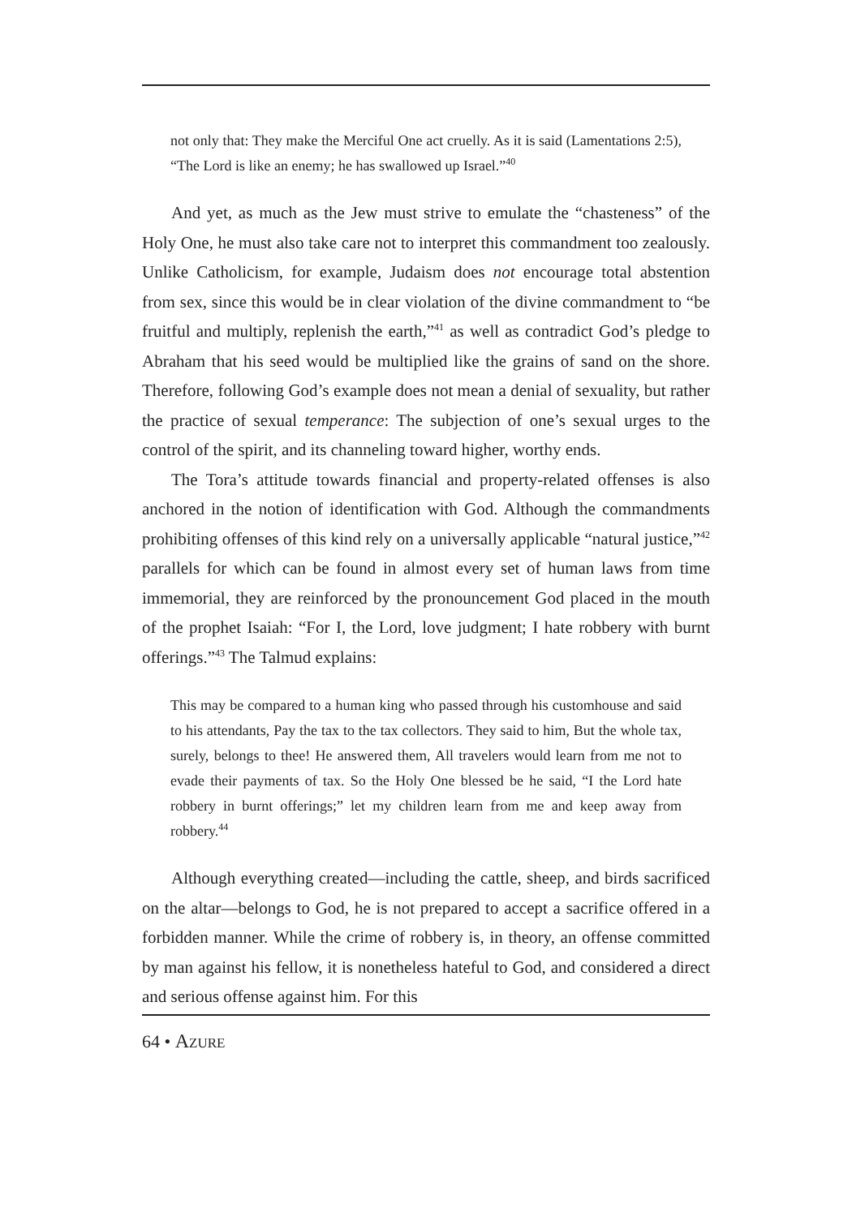not only that: They make the Merciful One act cruelly. As it is said (Lamentations 2:5), “The Lord is like an enemy; he has swallowed up Israel.”<sup>40</sup>
And yet, as much as the Jew must strive to emulate the “chasteness” of the Holy One, he must also take care not to interpret this commandment too zealously. Unlike Catholicism, for example, Judaism does not encourage total abstention from sex, since this would be in clear violation of the divine commandment to “be fruitful and multiply, replenish the earth,”<sup>41</sup> as well as contradict God’s pledge to Abraham that his seed would be multiplied like the grains of sand on the shore. Therefore, following God’s example does not mean a denial of sexuality, but rather the practice of sexual temperance: The subjection of one’s sexual urges to the control of the spirit, and its channeling toward higher, worthy ends.
The Tora’s attitude towards financial and property-related offenses is also anchored in the notion of identification with God. Although the commandments prohibiting offenses of this kind rely on a universally applicable “natural justice,”<sup>42</sup> parallels for which can be found in almost every set of human laws from time immemorial, they are reinforced by the pronouncement God placed in the mouth of the prophet Isaiah: “For I, the Lord, love judgment; I hate robbery with burnt offerings.”<sup>43</sup> The Talmud explains:
This may be compared to a human king who passed through his customhouse and said to his attendants, Pay the tax to the tax collectors. They said to him, But the whole tax, surely, belongs to thee! He answered them, All travelers would learn from me not to evade their payments of tax. So the Holy One blessed be he said, “I the Lord hate robbery in burnt offerings;” let my children learn from me and keep away from robbery.<sup>44</sup>
Although everything created—including the cattle, sheep, and birds sacrificed on the altar—belongs to God, he is not prepared to accept a sacrifice offered in a forbidden manner. While the crime of robbery is, in theory, an offense committed by man against his fellow, it is nonetheless hateful to God, and considered a direct and serious offense against him. For this
64 • AZURE